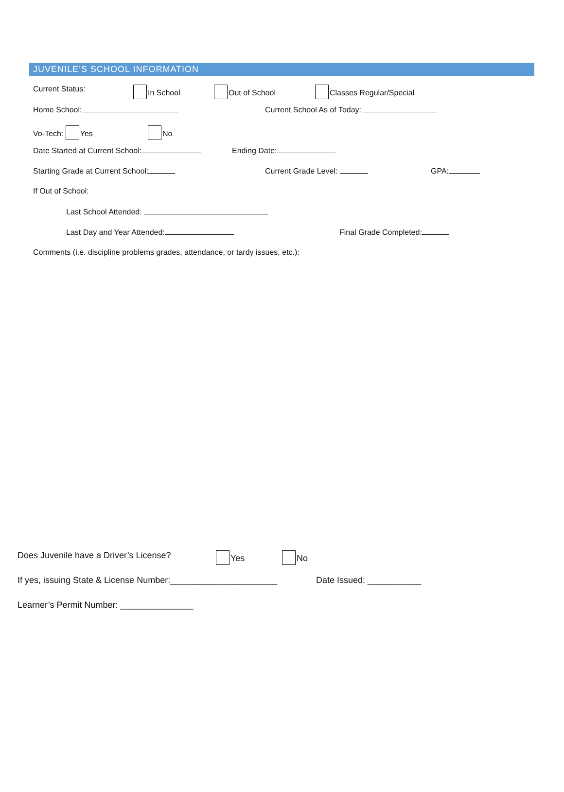JUVENILE’S SCHOOL INFORMATION
Current Status: In School Out of School Classes Regular/Special
Home School: Current School As of Today:
Vo-Tech: Yes No
Date Started at Current School: Ending Date:
Starting Grade at Current School: Current Grade Level: GPA:
If Out of School:
Last School Attended:
Last Day and Year Attended: Final Grade Completed:
Comments (i.e. discipline problems grades, attendance, or tardy issues, etc.):
Does Juvenile have a Driver’s License? Yes No
If yes, issuing State & License Number:______________________ Date Issued: ___________
Learner’s Permit Number: _______________